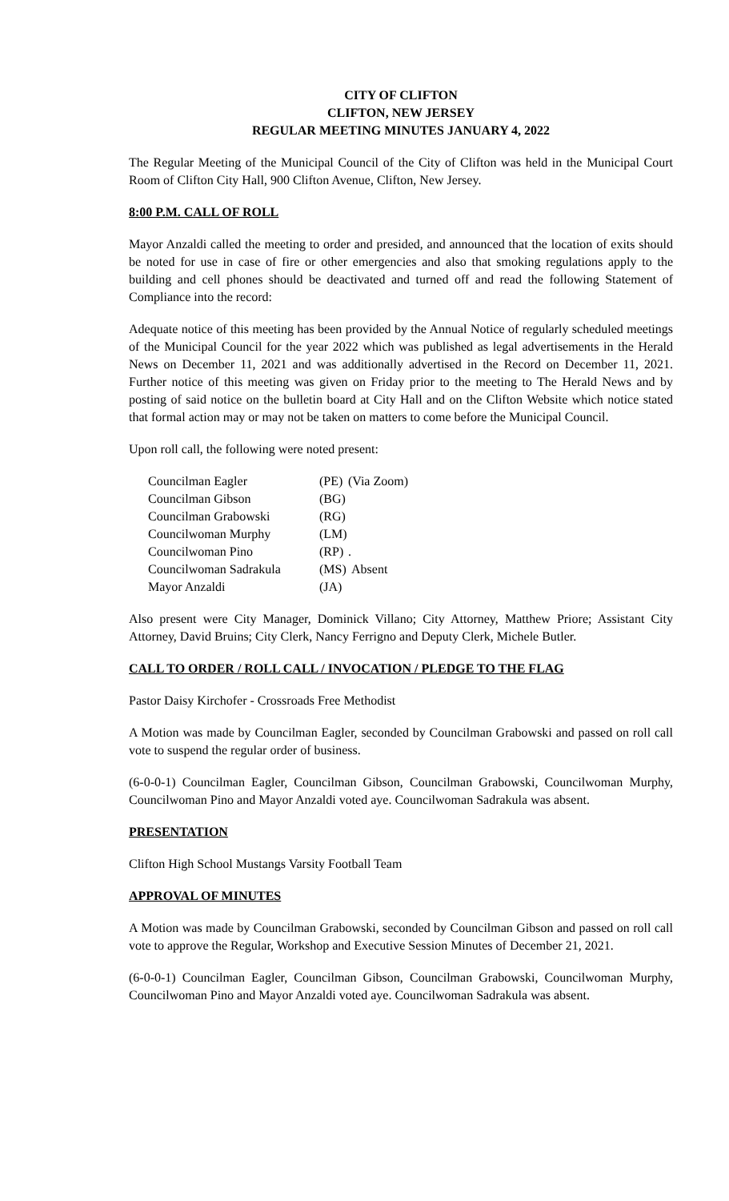CITY OF CLIFTON
CLIFTON, NEW JERSEY
REGULAR MEETING MINUTES JANUARY 4, 2022
The Regular Meeting of the Municipal Council of the City of Clifton was held in the Municipal Court Room of Clifton City Hall, 900 Clifton Avenue, Clifton, New Jersey.
8:00 P.M. CALL OF ROLL
Mayor Anzaldi called the meeting to order and presided, and announced that the location of exits should be noted for use in case of fire or other emergencies and also that smoking regulations apply to the building and cell phones should be deactivated and turned off and read the following Statement of Compliance into the record:
Adequate notice of this meeting has been provided by the Annual Notice of regularly scheduled meetings of the Municipal Council for the year 2022 which was published as legal advertisements in the Herald News on December 11, 2021 and was additionally advertised in the Record on December 11, 2021. Further notice of this meeting was given on Friday prior to the meeting to The Herald News and by posting of said notice on the bulletin board at City Hall and on the Clifton Website which notice stated that formal action may or may not be taken on matters to come before the Municipal Council.
Upon roll call, the following were noted present:
| Councilman Eagler | (PE) | (Via Zoom) |
| Councilman Gibson | (BG) | |
| Councilman Grabowski | (RG) | |
| Councilwoman Murphy | (LM) | |
| Councilwoman Pino | (RP) | . |
| Councilwoman Sadrakula | (MS) | Absent |
| Mayor Anzaldi | (JA) | |
Also present were City Manager, Dominick Villano; City Attorney, Matthew Priore; Assistant City Attorney, David Bruins; City Clerk, Nancy Ferrigno and Deputy Clerk, Michele Butler.
CALL TO ORDER / ROLL CALL / INVOCATION / PLEDGE TO THE FLAG
Pastor Daisy Kirchofer - Crossroads Free Methodist
A Motion was made by Councilman Eagler, seconded by Councilman Grabowski and passed on roll call vote to suspend the regular order of business.
(6-0-0-1) Councilman Eagler, Councilman Gibson, Councilman Grabowski, Councilwoman Murphy, Councilwoman Pino and Mayor Anzaldi voted aye. Councilwoman Sadrakula was absent.
PRESENTATION
Clifton High School Mustangs Varsity Football Team
APPROVAL OF MINUTES
A Motion was made by Councilman Grabowski, seconded by Councilman Gibson and passed on roll call vote to approve the Regular, Workshop and Executive Session Minutes of December 21, 2021.
(6-0-0-1) Councilman Eagler, Councilman Gibson, Councilman Grabowski, Councilwoman Murphy, Councilwoman Pino and Mayor Anzaldi voted aye. Councilwoman Sadrakula was absent.